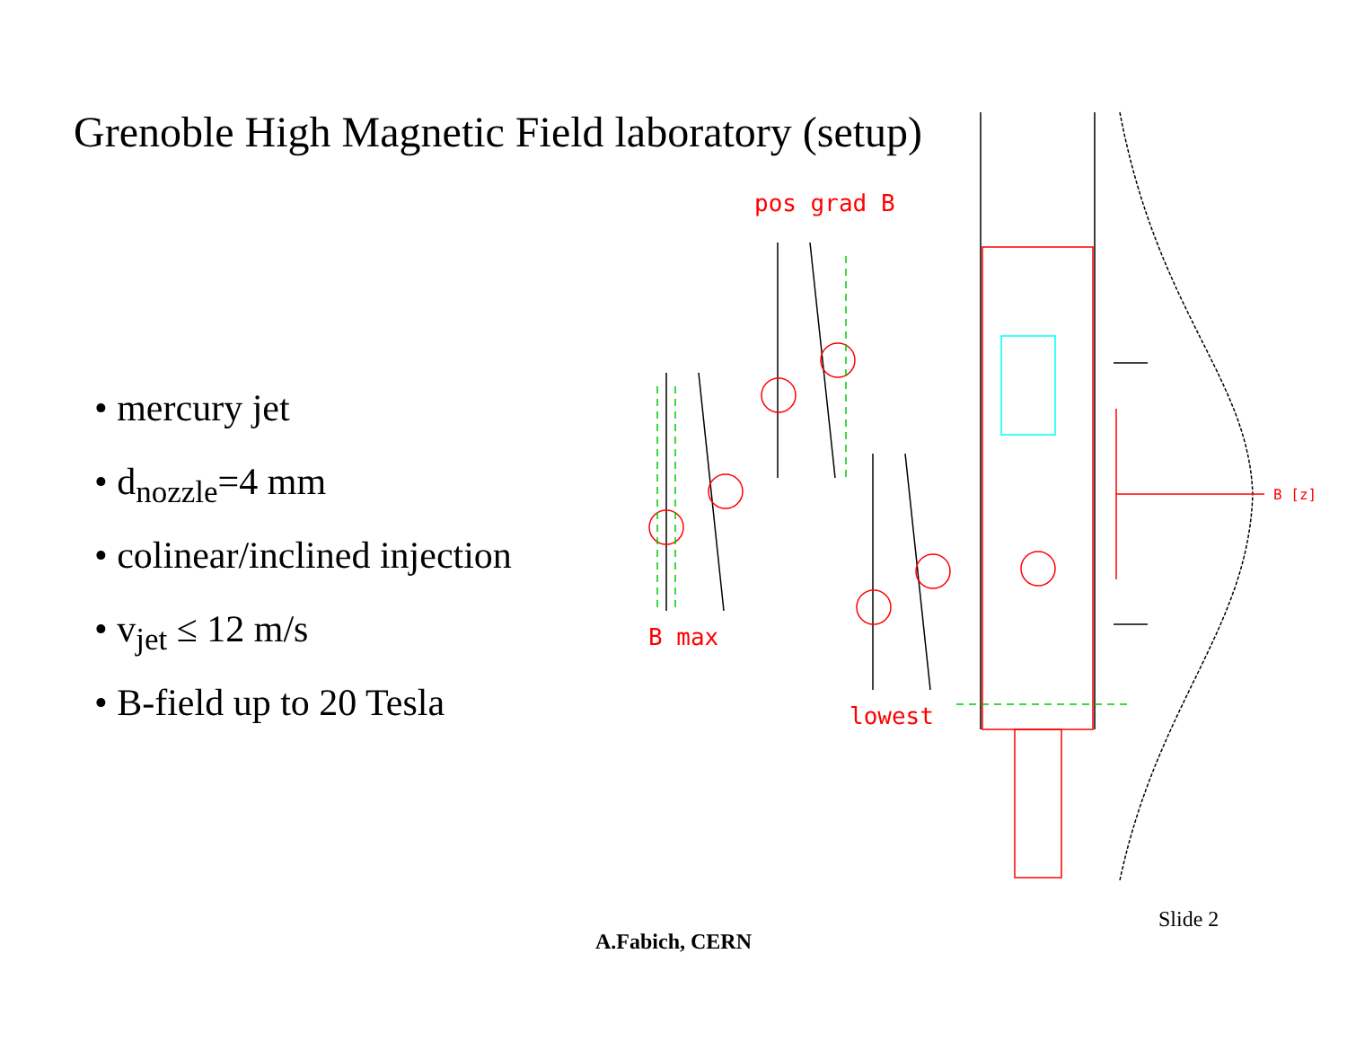Grenoble High Magnetic Field laboratory (setup)
• mercury jet
• d<sub>nozzle</sub>=4 mm
• colinear/inclined injection
• v<sub>jet</sub> ≤ 12 m/s
• B-field up to 20 Tesla
pos grad B
B max
lowest
B [z]
Slide 2
A.Fabich, CERN